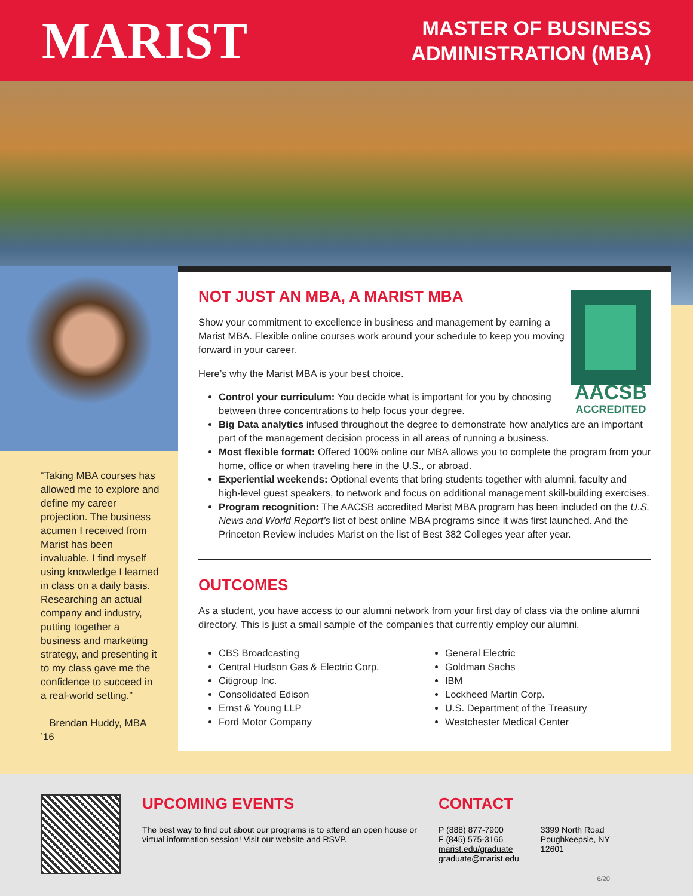MARIST
MASTER OF BUSINESS
ADMINISTRATION (MBA)
“Taking MBA courses has allowed me to explore and define my career projection. The business acumen I received from Marist has been invaluable. I find myself using knowledge I learned in class on a daily basis. Researching an actual company and industry, putting together a business and marketing strategy, and presenting it to my class gave me the confidence to succeed in a real-world setting.”
Brendan Huddy, MBA ’16
AACSB
ACCREDITED
NOT JUST AN MBA, A MARIST MBA
Show your commitment to excellence in business and management by earning a Marist MBA. Flexible online courses work around your schedule to keep you moving forward in your career.
Here’s why the Marist MBA is your best choice.
Control your curriculum: You decide what is important for you by choosing between three concentrations to help focus your degree.
Big Data analytics infused throughout the degree to demonstrate how analytics are an important part of the management decision process in all areas of running a business.
Most flexible format: Offered 100% online our MBA allows you to complete the program from your home, office or when traveling here in the U.S., or abroad.
Experiential weekends: Optional events that bring students together with alumni, faculty and high-level guest speakers, to network and focus on additional management skill-building exercises.
Program recognition: The AACSB accredited Marist MBA program has been included on the U.S. News and World Report’s list of best online MBA programs since it was first launched. And the Princeton Review includes Marist on the list of Best 382 Colleges year after year.
OUTCOMES
As a student, you have access to our alumni network from your first day of class via the online alumni directory. This is just a small sample of the companies that currently employ our alumni.
CBS Broadcasting
Central Hudson Gas & Electric Corp.
Citigroup Inc.
Consolidated Edison
Ernst & Young LLP
Ford Motor Company
General Electric
Goldman Sachs
IBM
Lockheed Martin Corp.
U.S. Department of the Treasury
Westchester Medical Center
UPCOMING EVENTS
The best way to find out about our programs is to attend an open house or virtual information session! Visit our website and RSVP.
CONTACT
P (888) 877-7900
F (845) 575-3166
marist.edu/graduate
graduate@marist.edu
3399 North Road
Poughkeepsie, NY
12601
6/20